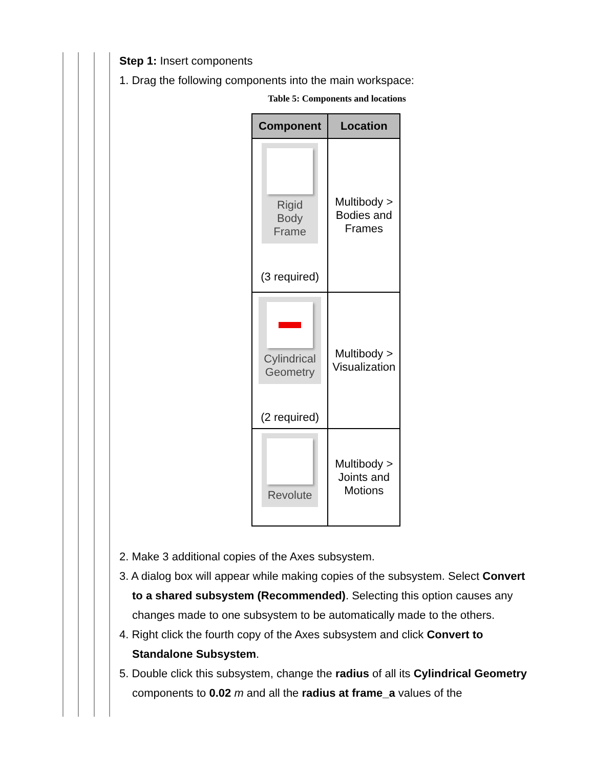Step 1: Insert components
1. Drag the following components into the main workspace:
Table 5: Components and locations
| Component | Location |
| --- | --- |
| Rigid Body Frame (3 required) | Multibody > Bodies and Frames |
| Cylindrical Geometry (2 required) | Multibody > Visualization |
| Revolute | Multibody > Joints and Motions |
2. Make 3 additional copies of the Axes subsystem.
3. A dialog box will appear while making copies of the subsystem. Select Convert to a shared subsystem (Recommended). Selecting this option causes any changes made to one subsystem to be automatically made to the others.
4. Right click the fourth copy of the Axes subsystem and click Convert to Standalone Subsystem.
5. Double click this subsystem, change the radius of all its Cylindrical Geometry components to 0.02 m and all the radius at frame_a values of the